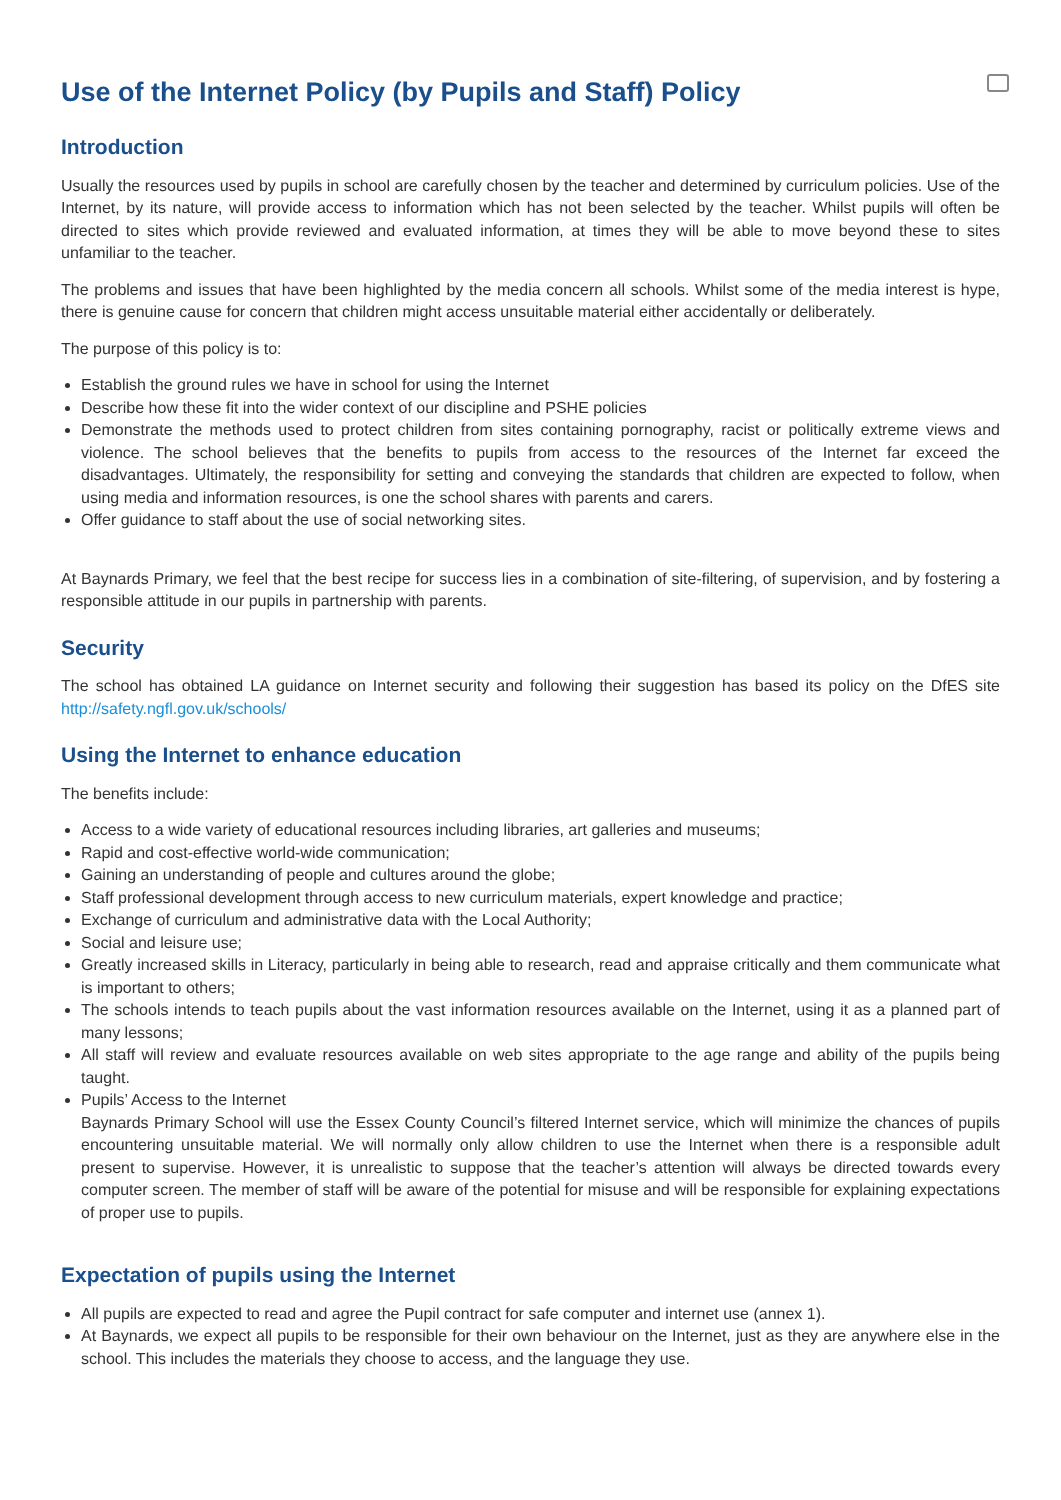Use of the Internet Policy (by Pupils and Staff) Policy
Introduction
Usually the resources used by pupils in school are carefully chosen by the teacher and determined by curriculum policies. Use of the Internet, by its nature, will provide access to information which has not been selected by the teacher. Whilst pupils will often be directed to sites which provide reviewed and evaluated information, at times they will be able to move beyond these to sites unfamiliar to the teacher.
The problems and issues that have been highlighted by the media concern all schools. Whilst some of the media interest is hype, there is genuine cause for concern that children might access unsuitable material either accidentally or deliberately.
The purpose of this policy is to:
Establish the ground rules we have in school for using the Internet
Describe how these fit into the wider context of our discipline and PSHE policies
Demonstrate the methods used to protect children from sites containing pornography, racist or politically extreme views and violence. The school believes that the benefits to pupils from access to the resources of the Internet far exceed the disadvantages. Ultimately, the responsibility for setting and conveying the standards that children are expected to follow, when using media and information resources, is one the school shares with parents and carers.
Offer guidance to staff about the use of social networking sites.
At Baynards Primary, we feel that the best recipe for success lies in a combination of site-filtering, of supervision, and by fostering a responsible attitude in our pupils in partnership with parents.
Security
The school has obtained LA guidance on Internet security and following their suggestion has based its policy on the DfES site http://safety.ngfl.gov.uk/schools/
Using the Internet to enhance education
The benefits include:
Access to a wide variety of educational resources including libraries, art galleries and museums;
Rapid and cost-effective world-wide communication;
Gaining an understanding of people and cultures around the globe;
Staff professional development through access to new curriculum materials, expert knowledge and practice;
Exchange of curriculum and administrative data with the Local Authority;
Social and leisure use;
Greatly increased skills in Literacy, particularly in being able to research, read and appraise critically and them communicate what is important to others;
The schools intends to teach pupils about the vast information resources available on the Internet, using it as a planned part of many lessons;
All staff will review and evaluate resources available on web sites appropriate to the age range and ability of the pupils being taught.
Pupils’ Access to the Internet
Baynards Primary School will use the Essex County Council’s filtered Internet service, which will minimize the chances of pupils encountering unsuitable material. We will normally only allow children to use the Internet when there is a responsible adult present to supervise. However, it is unrealistic to suppose that the teacher’s attention will always be directed towards every computer screen. The member of staff will be aware of the potential for misuse and will be responsible for explaining expectations of proper use to pupils.
Expectation of pupils using the Internet
All pupils are expected to read and agree the Pupil contract for safe computer and internet use (annex 1).
At Baynards, we expect all pupils to be responsible for their own behaviour on the Internet, just as they are anywhere else in the school. This includes the materials they choose to access, and the language they use.